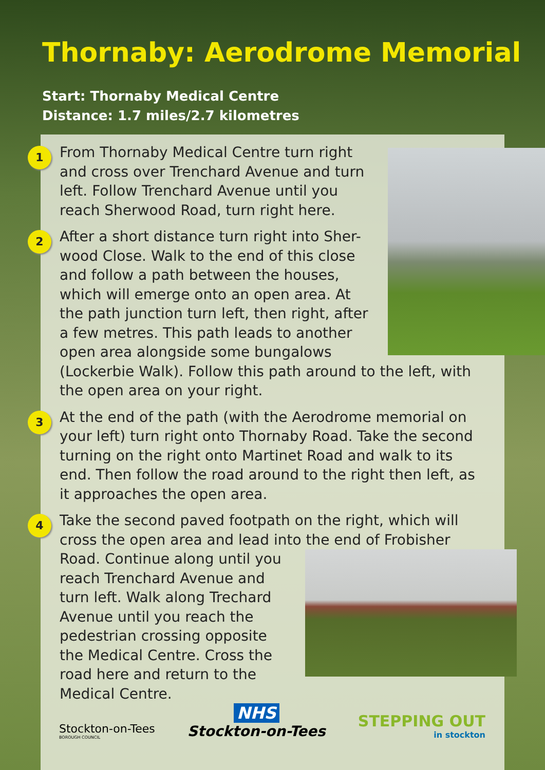Thornaby: Aerodrome Memorial
Start: Thornaby Medical Centre
Distance: 1.7 miles/2.7 kilometres
1
From Thornaby Medical Centre turn right and cross over Trenchard Avenue and turn left. Follow Trenchard Avenue until you reach Sherwood Road, turn right here.
2
After a short distance turn right into Sher-wood Close. Walk to the end of this close and follow a path between the houses, which will emerge onto an open area. At the path junction turn left, then right, after a few metres. This path leads to another open area alongside some bungalows (Lockerbie Walk). Follow this path around to the left, with the open area on your right.
3
At the end of the path (with the Aerodrome memorial on your left) turn right onto Thornaby Road. Take the second turning on the right onto Martinet Road and walk to its end. Then follow the road around to the right then left, as it approaches the open area.
4
Take the second paved footpath on the right, which will cross the open area and lead into the end of Frobisher
Road. Continue along until you reach Trenchard Avenue and turn left. Walk along Trechard Avenue until you reach the pedestrian crossing opposite the Medical Centre. Cross the road here and return to the Medical Centre.
Stockton-on-Tees
BOROUGH COUNCIL
NHS
Stockton-on-Tees
STEPPING OUT
in stockton